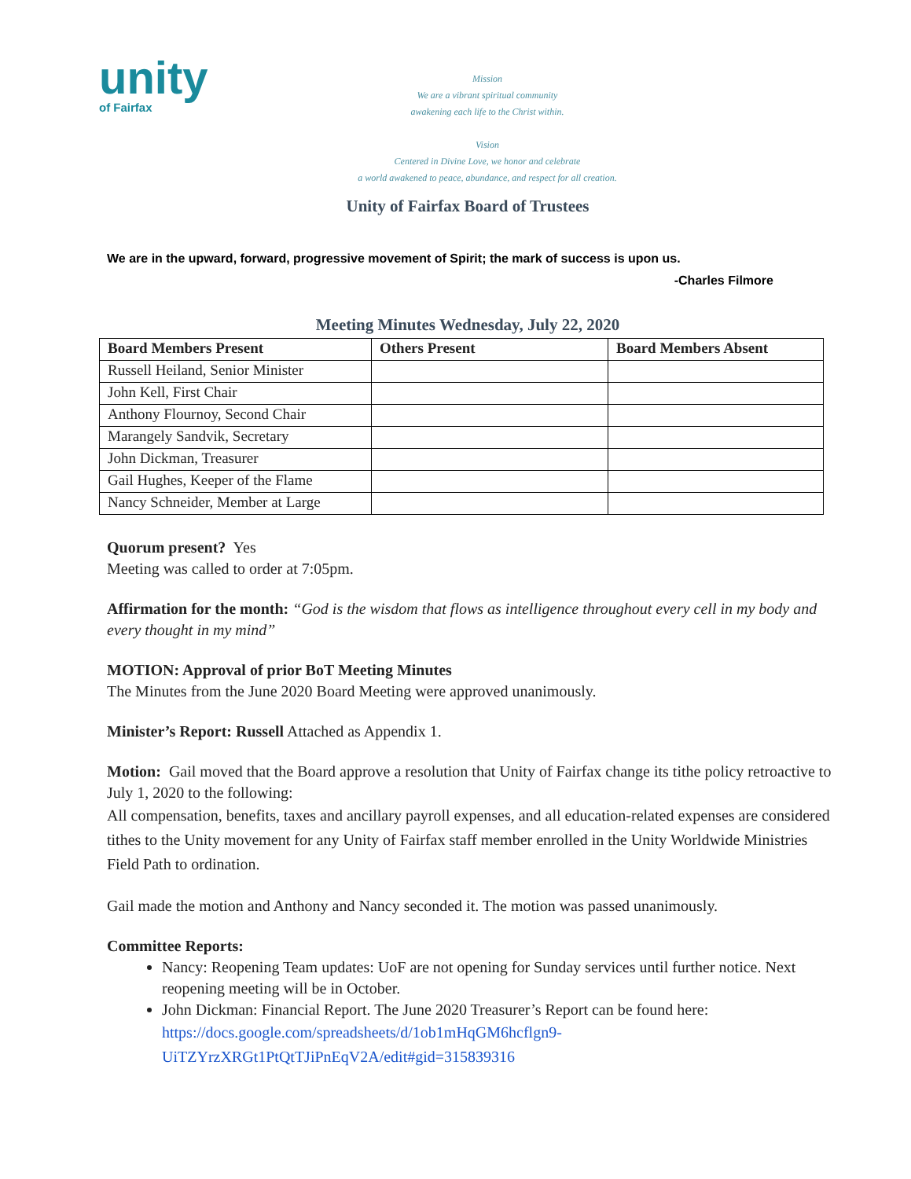unity
of Fairfax
Mission
We are a vibrant spiritual community
awakening each life to the Christ within.
Vision
Centered in Divine Love, we honor and celebrate
a world awakened to peace, abundance, and respect for all creation.
Unity of Fairfax Board of Trustees
We are in the upward, forward, progressive movement of Spirit; the mark of success is upon us.
-Charles Filmore
Meeting Minutes Wednesday, July 22, 2020
| Board Members Present | Others Present | Board Members Absent |
| --- | --- | --- |
| Russell Heiland, Senior Minister | | |
| John Kell, First Chair | | |
| Anthony Flournoy, Second Chair | | |
| Marangely Sandvik, Secretary | | |
| John Dickman, Treasurer | | |
| Gail Hughes, Keeper of the Flame | | |
| Nancy Schneider, Member at Large | | |
Quorum present? Yes
Meeting was called to order at 7:05pm.
Affirmation for the month: “God is the wisdom that flows as intelligence throughout every cell in my body and every thought in my mind”
MOTION: Approval of prior BoT Meeting Minutes
The Minutes from the June 2020 Board Meeting were approved unanimously.
Minister’s Report: Russell Attached as Appendix 1.
Motion: Gail moved that the Board approve a resolution that Unity of Fairfax change its tithe policy retroactive to July 1, 2020 to the following:
All compensation, benefits, taxes and ancillary payroll expenses, and all education-related expenses are considered tithes to the Unity movement for any Unity of Fairfax staff member enrolled in the Unity Worldwide Ministries Field Path to ordination.
Gail made the motion and Anthony and Nancy seconded it. The motion was passed unanimously.
Committee Reports:
Nancy: Reopening Team updates: UoF are not opening for Sunday services until further notice. Next reopening meeting will be in October.
John Dickman: Financial Report. The June 2020 Treasurer’s Report can be found here: https://docs.google.com/spreadsheets/d/1ob1mHqGM6hcflgn9-UiTZYrzXRGt1PtQtTJiPnEqV2A/edit#gid=315839316